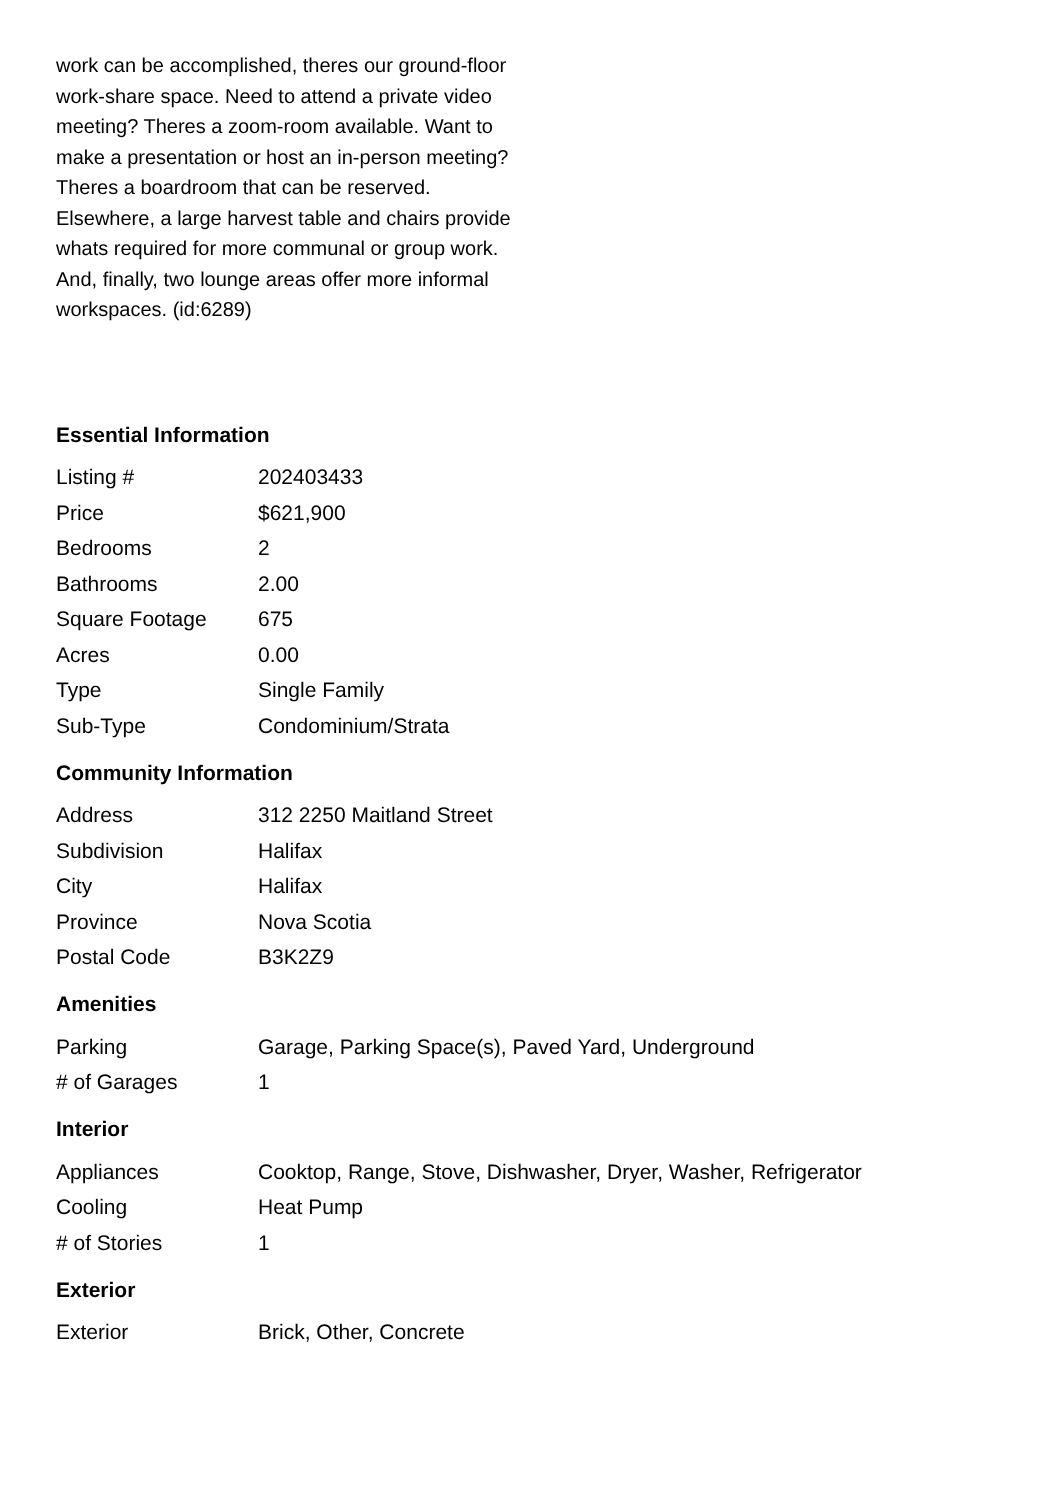work can be accomplished, theres our ground-floor work-share space. Need to attend a private video meeting? Theres a zoom-room available. Want to make a presentation or host an in-person meeting? Theres a boardroom that can be reserved. Elsewhere, a large harvest table and chairs provide whats required for more communal or group work. And, finally, two lounge areas offer more informal workspaces. (id:6289)
Essential Information
| Listing # | 202403433 |
| Price | $621,900 |
| Bedrooms | 2 |
| Bathrooms | 2.00 |
| Square Footage | 675 |
| Acres | 0.00 |
| Type | Single Family |
| Sub-Type | Condominium/Strata |
Community Information
| Address | 312 2250 Maitland Street |
| Subdivision | Halifax |
| City | Halifax |
| Province | Nova Scotia |
| Postal Code | B3K2Z9 |
Amenities
| Parking | Garage, Parking Space(s), Paved Yard, Underground |
| # of Garages | 1 |
Interior
| Appliances | Cooktop, Range, Stove, Dishwasher, Dryer, Washer, Refrigerator |
| Cooling | Heat Pump |
| # of Stories | 1 |
Exterior
| Exterior | Brick, Other, Concrete |